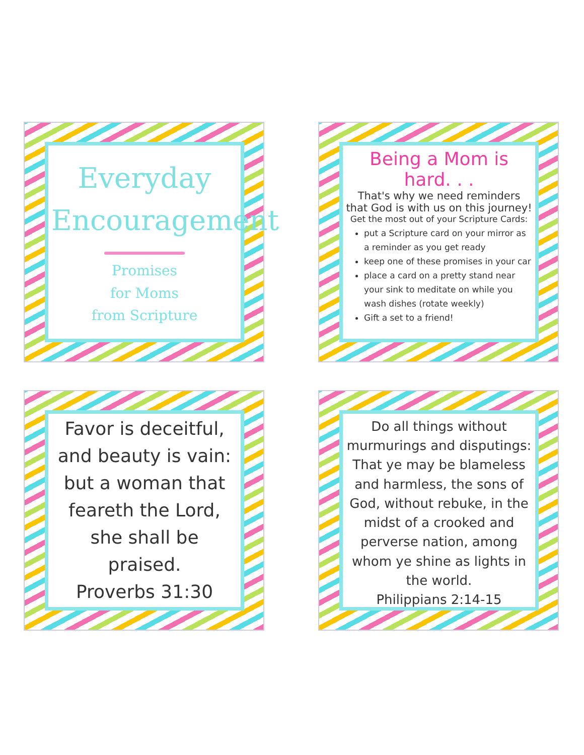Everyday
Encouragement
Promises
for Moms
from Scripture
Being a Mom is hard. . .
That's why we need reminders that God is with us on this journey!
Get the most out of your Scripture Cards:
put a Scripture card on your mirror as a reminder as you get ready
keep one of these promises in your car
place a card on a pretty stand near your sink to meditate on while you wash dishes (rotate weekly)
Gift a set to a friend!
Favor is deceitful, and beauty is vain: but a woman that feareth the Lord, she shall be praised.
Proverbs 31:30
Do all things without murmurings and disputings: That ye may be blameless and harmless, the sons of God, without rebuke, in the midst of a crooked and perverse nation, among whom ye shine as lights in the world.
Philippians 2:14-15